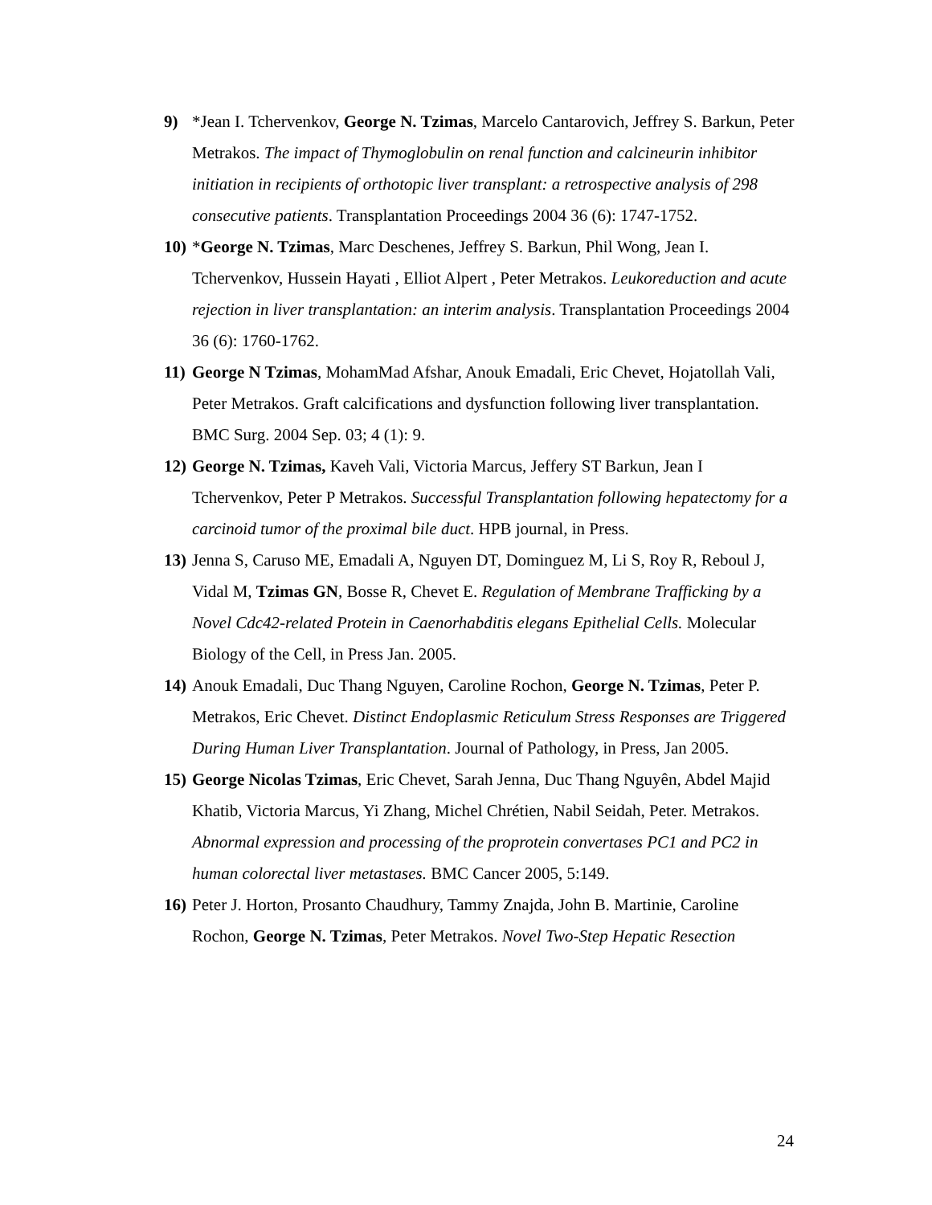9) *Jean I. Tchervenkov, George N. Tzimas, Marcelo Cantarovich, Jeffrey S. Barkun, Peter Metrakos. The impact of Thymoglobulin on renal function and calcineurin inhibitor initiation in recipients of orthotopic liver transplant: a retrospective analysis of 298 consecutive patients. Transplantation Proceedings 2004 36 (6): 1747-1752.
10) *George N. Tzimas, Marc Deschenes, Jeffrey S. Barkun, Phil Wong, Jean I. Tchervenkov, Hussein Hayati , Elliot Alpert , Peter Metrakos. Leukoreduction and acute rejection in liver transplantation: an interim analysis. Transplantation Proceedings 2004 36 (6): 1760-1762.
11) George N Tzimas, MohamMad Afshar, Anouk Emadali, Eric Chevet, Hojatollah Vali, Peter Metrakos. Graft calcifications and dysfunction following liver transplantation. BMC Surg. 2004 Sep. 03; 4 (1): 9.
12) George N. Tzimas, Kaveh Vali, Victoria Marcus, Jeffery ST Barkun, Jean I Tchervenkov, Peter P Metrakos. Successful Transplantation following hepatectomy for a carcinoid tumor of the proximal bile duct. HPB journal, in Press.
13) Jenna S, Caruso ME, Emadali A, Nguyen DT, Dominguez M, Li S, Roy R, Reboul J, Vidal M, Tzimas GN, Bosse R, Chevet E. Regulation of Membrane Trafficking by a Novel Cdc42-related Protein in Caenorhabditis elegans Epithelial Cells. Molecular Biology of the Cell, in Press Jan. 2005.
14) Anouk Emadali, Duc Thang Nguyen, Caroline Rochon, George N. Tzimas, Peter P. Metrakos, Eric Chevet. Distinct Endoplasmic Reticulum Stress Responses are Triggered During Human Liver Transplantation. Journal of Pathology, in Press, Jan 2005.
15) George Nicolas Tzimas, Eric Chevet, Sarah Jenna, Duc Thang Nguyên, Abdel Majid Khatib, Victoria Marcus, Yi Zhang, Michel Chrétien, Nabil Seidah, Peter. Metrakos. Abnormal expression and processing of the proprotein convertases PC1 and PC2 in human colorectal liver metastases. BMC Cancer 2005, 5:149.
16) Peter J. Horton, Prosanto Chaudhury, Tammy Znajda, John B. Martinie, Caroline Rochon, George N. Tzimas, Peter Metrakos. Novel Two-Step Hepatic Resection
24